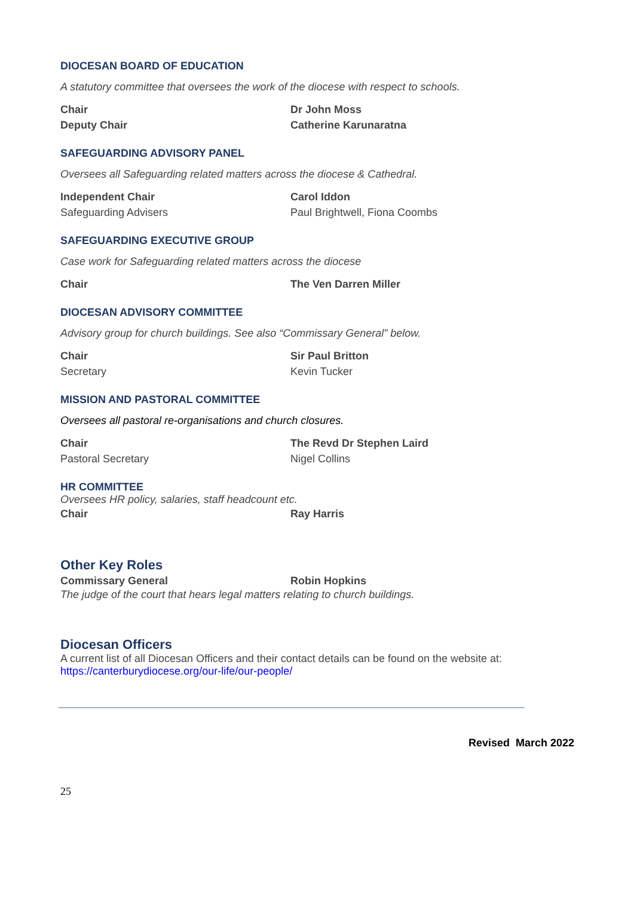DIOCESAN BOARD OF EDUCATION
A statutory committee that oversees the work of the diocese with respect to schools.
Chair Dr John Moss
Deputy Chair Catherine Karunaratna
SAFEGUARDING ADVISORY PANEL
Oversees all Safeguarding related matters across the diocese & Cathedral.
Independent Chair Carol Iddon
Safeguarding Advisers Paul Brightwell, Fiona Coombs
SAFEGUARDING EXECUTIVE GROUP
Case work for Safeguarding related matters across the diocese
Chair The Ven Darren Miller
DIOCESAN ADVISORY COMMITTEE
Advisory group for church buildings. See also “Commissary General” below.
Chair Sir Paul Britton
Secretary Kevin Tucker
MISSION AND PASTORAL COMMITTEE
Oversees all pastoral re-organisations and church closures.
Chair The Revd Dr Stephen Laird
Pastoral Secretary Nigel Collins
HR COMMITTEE
Oversees HR policy, salaries, staff headcount etc.
Chair Ray Harris
Other Key Roles
Commissary General Robin Hopkins
The judge of the court that hears legal matters relating to church buildings.
Diocesan Officers
A current list of all Diocesan Officers and their contact details can be found on the website at:
https://canterburydiocese.org/our-life/our-people/
Revised March 2022
25